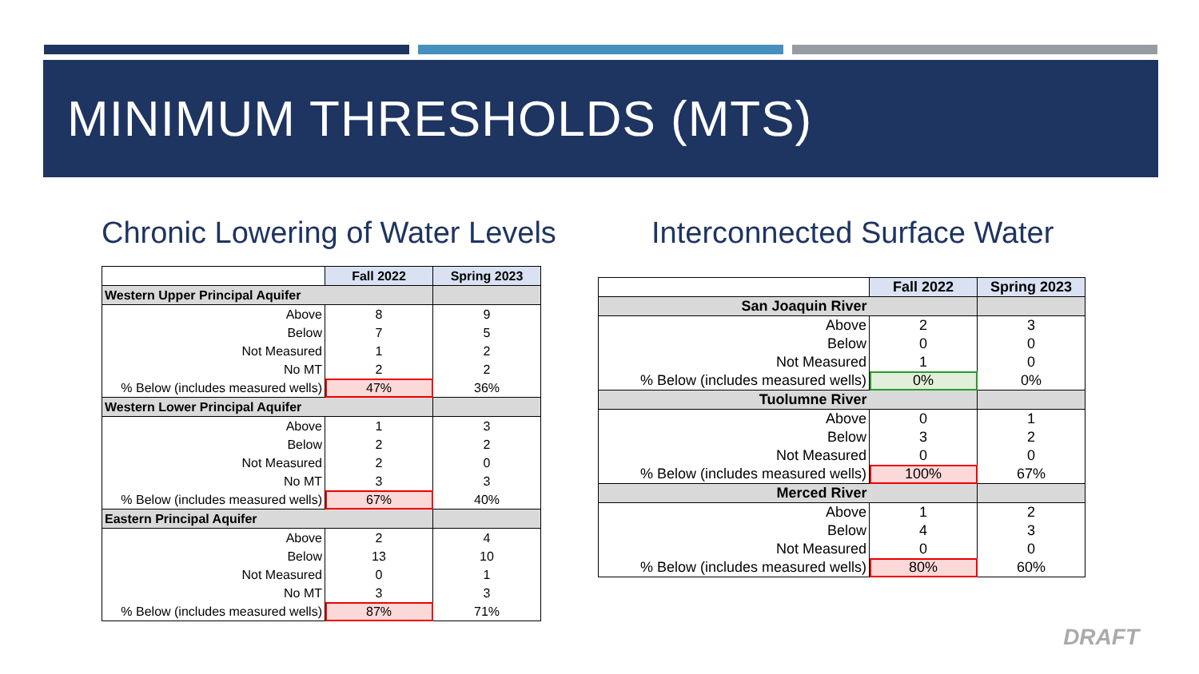MINIMUM THRESHOLDS (MTS)
Chronic Lowering of Water Levels
Interconnected Surface Water
| | Fall 2022 | Spring 2023 |
| Western Upper Principal Aquifer | | |
| Above | 8 | 9 |
| Below | 7 | 5 |
| Not Measured | 1 | 2 |
| No MT | 2 | 2 |
| % Below (includes measured wells) | 47% | 36% |
| Western Lower Principal Aquifer | | |
| Above | 1 | 3 |
| Below | 2 | 2 |
| Not Measured | 2 | 0 |
| No MT | 3 | 3 |
| % Below (includes measured wells) | 67% | 40% |
| Eastern Principal Aquifer | | |
| Above | 2 | 4 |
| Below | 13 | 10 |
| Not Measured | 0 | 1 |
| No MT | 3 | 3 |
| % Below (includes measured wells) | 87% | 71% |
| | Fall 2022 | Spring 2023 |
| San Joaquin River | | |
| Above | 2 | 3 |
| Below | 0 | 0 |
| Not Measured | 1 | 0 |
| % Below (includes measured wells) | 0% | 0% |
| Tuolumne River | | |
| Above | 0 | 1 |
| Below | 3 | 2 |
| Not Measured | 0 | 0 |
| % Below (includes measured wells) | 100% | 67% |
| Merced River | | |
| Above | 1 | 2 |
| Below | 4 | 3 |
| Not Measured | 0 | 0 |
| % Below (includes measured wells) | 80% | 60% |
DRAFT